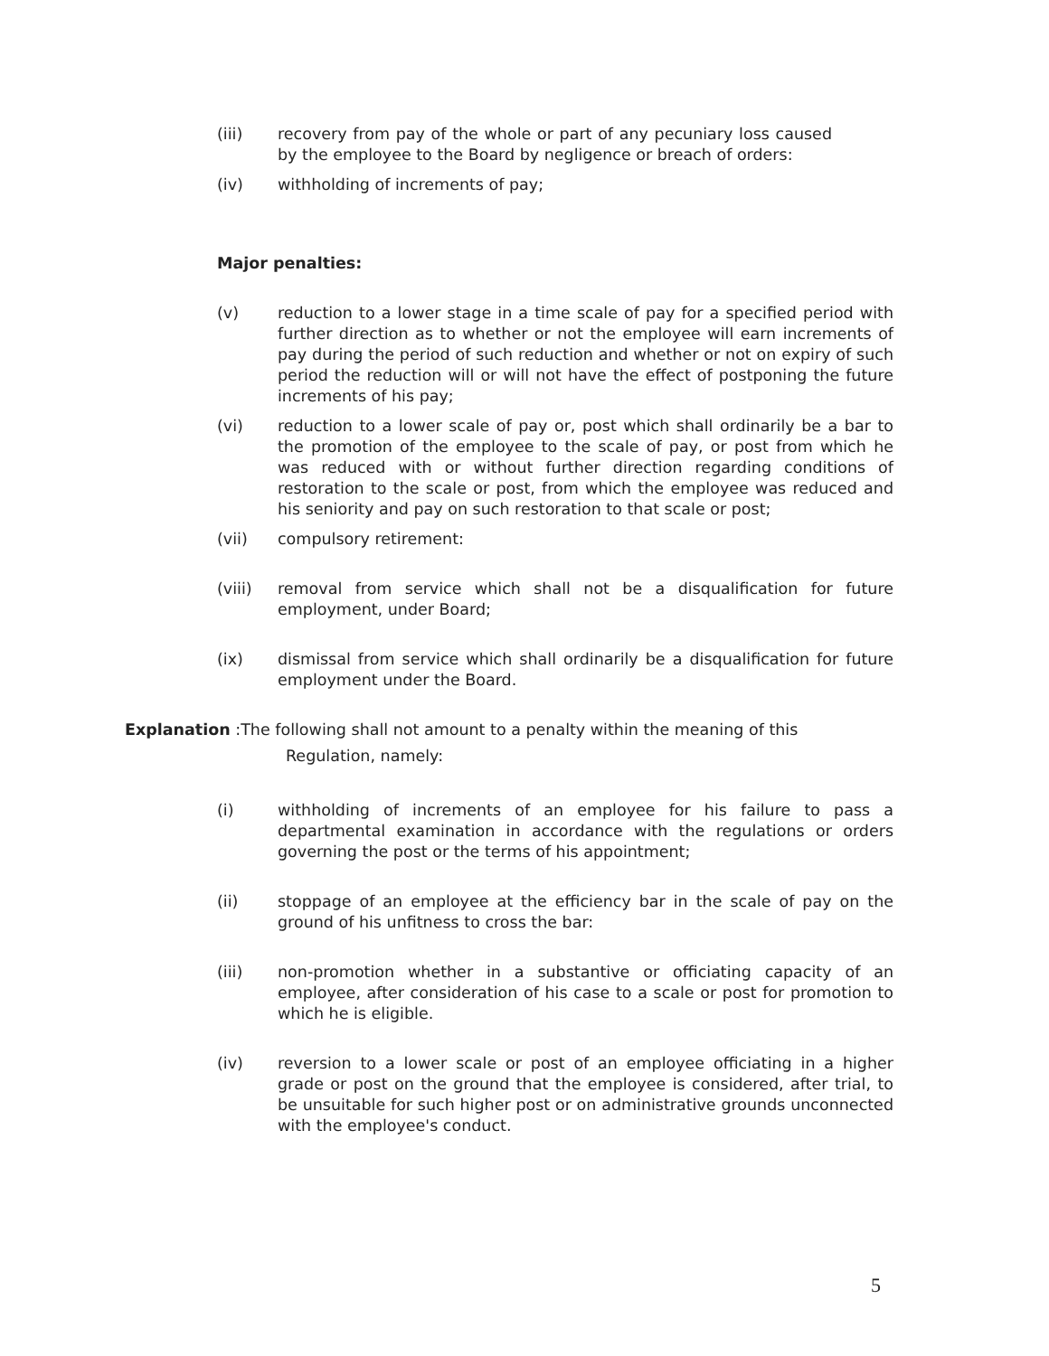(iii) recovery from pay of the whole or part of any pecuniary loss caused by the employee to the Board by negligence or breach of orders:
(iv) withholding of increments of pay;
Major penalties:
(v) reduction to a lower stage in a time scale of pay for a specified period with further direction as to whether or not the employee will earn increments of pay during the period of such reduction and whether or not on expiry of such period the reduction will or will not have the effect of postponing the future increments of his pay;
(vi) reduction to a lower scale of pay or, post which shall ordinarily be a bar to the promotion of the employee to the scale of pay, or post from which he was reduced with or without further direction regarding conditions of restoration to the scale or post, from which the employee was reduced and his seniority and pay on such restoration to that scale or post;
(vii) compulsory retirement:
(viii) removal from service which shall not be a disqualification for future employment, under Board;
(ix) dismissal from service which shall ordinarily be a disqualification for future employment under the Board.
Explanation :The following shall not amount to a penalty within the meaning of this
Regulation, namely:
(i) withholding of increments of an employee for his failure to pass a departmental examination in accordance with the regulations or orders governing the post or the terms of his appointment;
(ii) stoppage of an employee at the efficiency bar in the scale of pay on the ground of his unfitness to cross the bar:
(iii) non-promotion whether in a substantive or officiating capacity of an employee, after consideration of his case to a scale or post for promotion to which he is eligible.
(iv) reversion to a lower scale or post of an employee officiating in a higher grade or post on the ground that the employee is considered, after trial, to be unsuitable for such higher post or on administrative grounds unconnected with the employee's conduct.
5